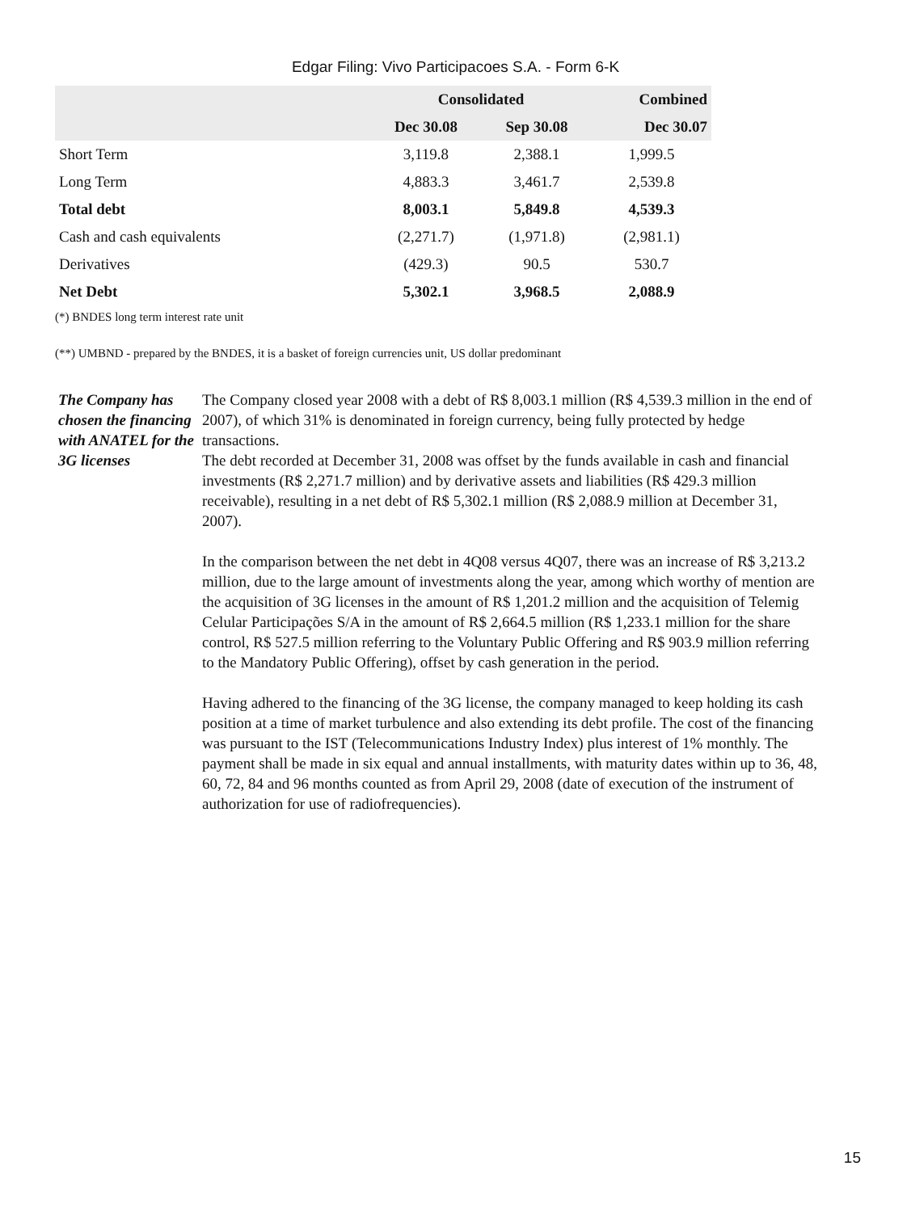Edgar Filing: Vivo Participacoes S.A. - Form 6-K
| | Consolidated | | Combined |
| --- | --- | --- | --- |
| | Dec 30.08 | Sep 30.08 | Dec 30.07 |
| Short Term | 3,119.8 | 2,388.1 | 1,999.5 |
| Long Term | 4,883.3 | 3,461.7 | 2,539.8 |
| Total debt | 8,003.1 | 5,849.8 | 4,539.3 |
| Cash and cash equivalents | (2,271.7) | (1,971.8) | (2,981.1) |
| Derivatives | (429.3) | 90.5 | 530.7 |
| Net Debt | 5,302.1 | 3,968.5 | 2,088.9 |
(*) BNDES long term interest rate unit
(**) UMBND - prepared by the BNDES, it is a basket of foreign currencies unit, US dollar predominant
The Company has chosen the financing with ANATEL for the 3G licenses
The Company closed year 2008 with a debt of R$ 8,003.1 million (R$ 4,539.3 million in the end of 2007), of which 31% is denominated in foreign currency, being fully protected by hedge transactions.
The debt recorded at December 31, 2008 was offset by the funds available in cash and financial investments (R$ 2,271.7 million) and by derivative assets and liabilities (R$ 429.3 million receivable), resulting in a net debt of R$ 5,302.1 million (R$ 2,088.9 million at December 31, 2007).
In the comparison between the net debt in 4Q08 versus 4Q07, there was an increase of R$ 3,213.2 million, due to the large amount of investments along the year, among which worthy of mention are the acquisition of 3G licenses in the amount of R$ 1,201.2 million and the acquisition of Telemig Celular Participações S/A in the amount of R$ 2,664.5 million (R$ 1,233.1 million for the share control, R$ 527.5 million referring to the Voluntary Public Offering and R$ 903.9 million referring to the Mandatory Public Offering), offset by cash generation in the period.
Having adhered to the financing of the 3G license, the company managed to keep holding its cash position at a time of market turbulence and also extending its debt profile. The cost of the financing was pursuant to the IST (Telecommunications Industry Index) plus interest of 1% monthly. The payment shall be made in six equal and annual installments, with maturity dates within up to 36, 48, 60, 72, 84 and 96 months counted as from April 29, 2008 (date of execution of the instrument of authorization for use of radiofrequencies).
15